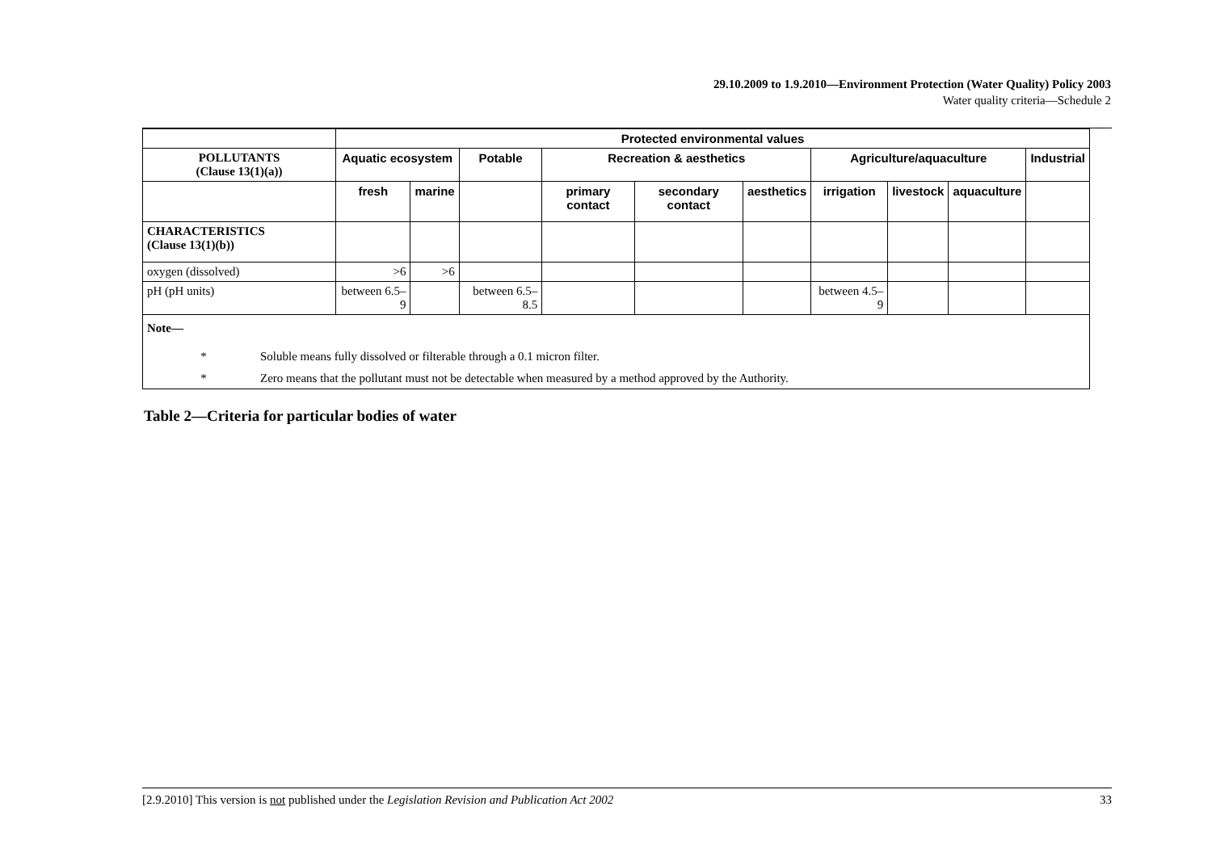29.10.2009 to 1.9.2010—Environment Protection (Water Quality) Policy 2003
Water quality criteria—Schedule 2
| | Protected environmental values | | | | | | | | | |
| POLLUTANTS (Clause 13(1)(a)) | Aquatic ecosystem | | Potable | Recreation & aesthetics | | | Agriculture/aquaculture | | | Industrial |
| | fresh | marine | | primary contact | secondary contact | aesthetics | irrigation | livestock | aquaculture | |
| CHARACTERISTICS (Clause 13(1)(b)) | | | | | | | | | | |
| oxygen (dissolved) | >6 | >6 | | | | | | | | |
| pH (pH units) | between 6.5–9 | | between 6.5–8.5 | | | | between 4.5–9 | | | |
| Note— * Soluble means fully dissolved or filterable through a 0.1 micron filter. * Zero means that the pollutant must not be detectable when measured by a method approved by the Authority. | | | | | | | | | | |
Table 2—Criteria for particular bodies of water
[2.9.2010] This version is not published under the Legislation Revision and Publication Act 2002 33